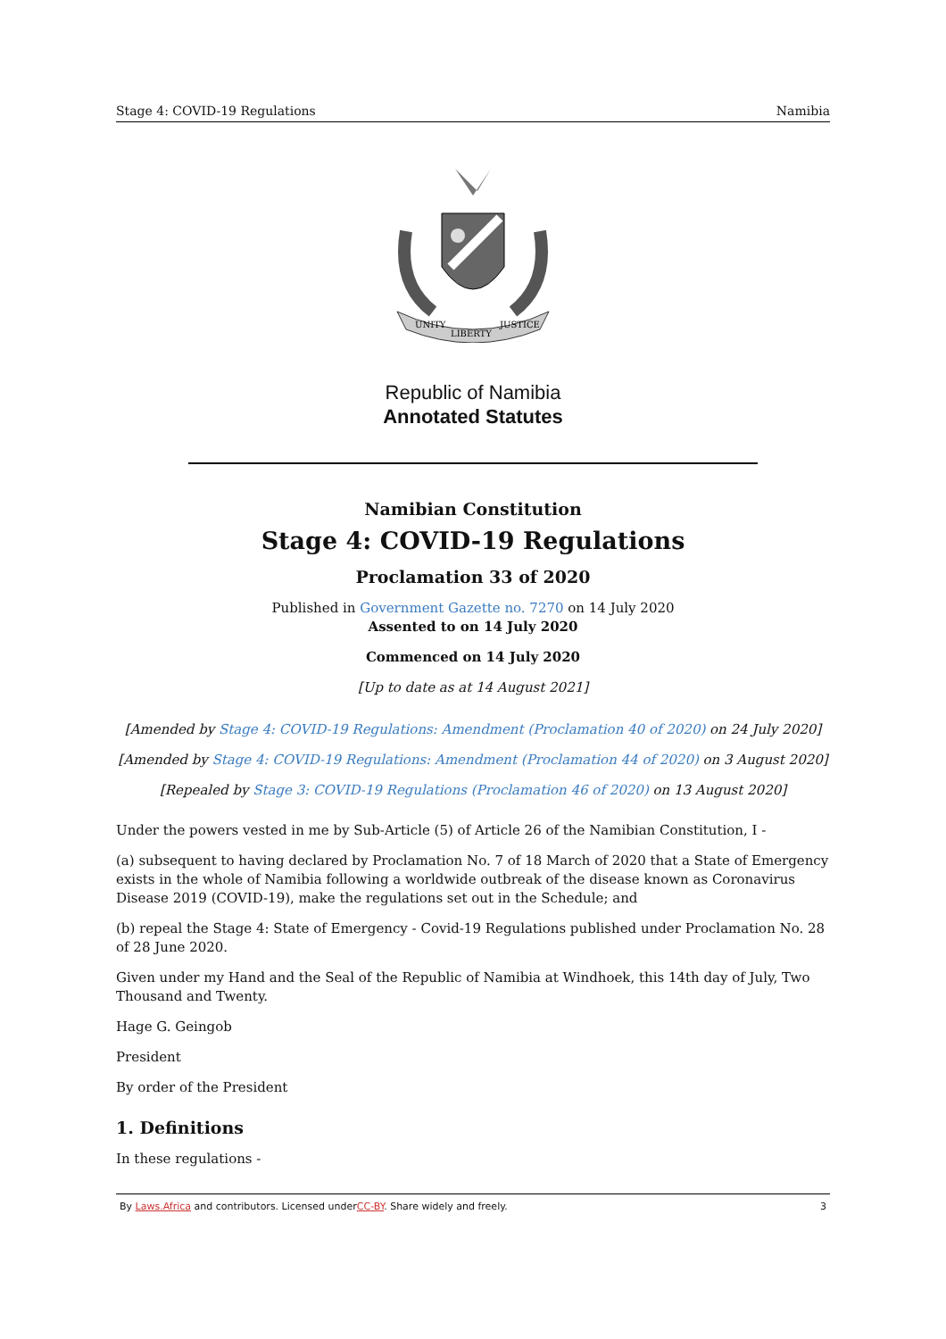Stage 4: COVID-19 Regulations Namibia
UNITY
LIBERTY
JUSTICE
Republic of Namibia
Annotated Statutes
Namibian Constitution
Stage 4: COVID-19 Regulations
Proclamation 33 of 2020
Published in Government Gazette no. 7270 on 14 July 2020
Assented to on 14 July 2020
Commenced on 14 July 2020
[Up to date as at 14 August 2021]
[Amended by Stage 4: COVID-19 Regulations: Amendment (Proclamation 40 of 2020) on 24 July 2020]
[Amended by Stage 4: COVID-19 Regulations: Amendment (Proclamation 44 of 2020) on 3 August 2020]
[Repealed by Stage 3: COVID-19 Regulations (Proclamation 46 of 2020) on 13 August 2020]
Under the powers vested in me by Sub-Article (5) of Article 26 of the Namibian Constitution, I -
(a) subsequent to having declared by Proclamation No. 7 of 18 March of 2020 that a State of Emergency exists in the whole of Namibia following a worldwide outbreak of the disease known as Coronavirus Disease 2019 (COVID-19), make the regulations set out in the Schedule; and
(b) repeal the Stage 4: State of Emergency - Covid-19 Regulations published under Proclamation No. 28 of 28 June 2020.
Given under my Hand and the Seal of the Republic of Namibia at Windhoek, this 14th day of July, Two Thousand and Twenty.
Hage G. Geingob
President
By order of the President
1. Definitions
In these regulations -
By Laws.Africa and contributors. Licensed underCC-BY. Share widely and freely. 3